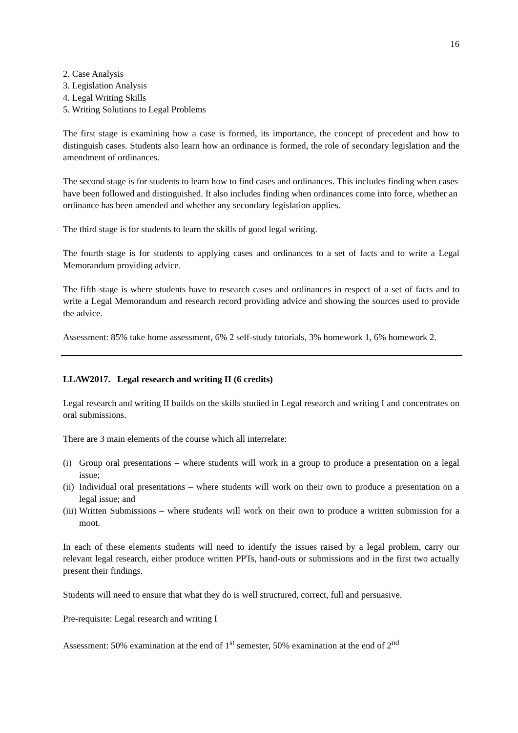16
2. Case Analysis
3. Legislation Analysis
4. Legal Writing Skills
5. Writing Solutions to Legal Problems
The first stage is examining how a case is formed, its importance, the concept of precedent and how to distinguish cases. Students also learn how an ordinance is formed, the role of secondary legislation and the amendment of ordinances.
The second stage is for students to learn how to find cases and ordinances. This includes finding when cases have been followed and distinguished. It also includes finding when ordinances come into force, whether an ordinance has been amended and whether any secondary legislation applies.
The third stage is for students to learn the skills of good legal writing.
The fourth stage is for students to applying cases and ordinances to a set of facts and to write a Legal Memorandum providing advice.
The fifth stage is where students have to research cases and ordinances in respect of a set of facts and to write a Legal Memorandum and research record providing advice and showing the sources used to provide the advice.
Assessment: 85% take home assessment, 6% 2 self-study tutorials, 3% homework 1, 6% homework 2.
LLAW2017. Legal research and writing II (6 credits)
Legal research and writing II builds on the skills studied in Legal research and writing I and concentrates on oral submissions.
There are 3 main elements of the course which all interrelate:
(i) Group oral presentations – where students will work in a group to produce a presentation on a legal issue;
(ii) Individual oral presentations – where students will work on their own to produce a presentation on a legal issue; and
(iii) Written Submissions – where students will work on their own to produce a written submission for a moot.
In each of these elements students will need to identify the issues raised by a legal problem, carry our relevant legal research, either produce written PPTs, hand-outs or submissions and in the first two actually present their findings.
Students will need to ensure that what they do is well structured, correct, full and persuasive.
Pre-requisite: Legal research and writing I
Assessment: 50% examination at the end of 1<sup>st</sup> semester, 50% examination at the end of 2<sup>nd</sup>